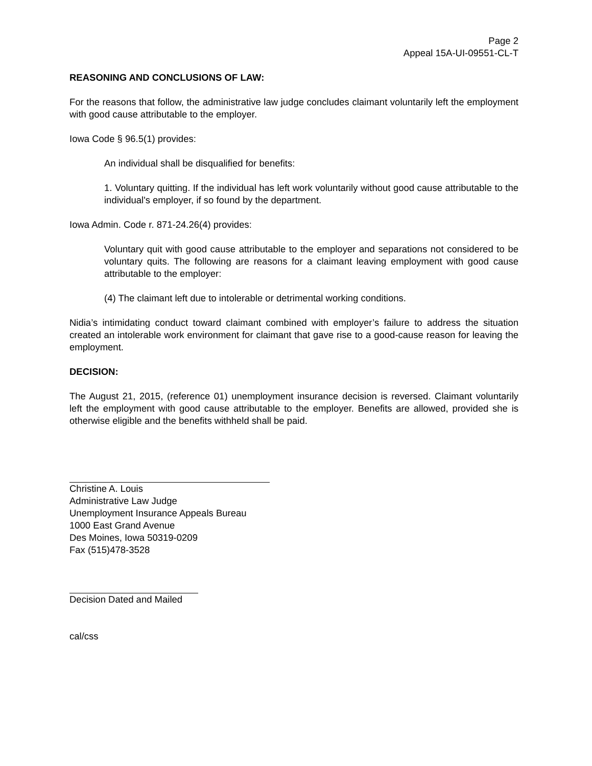Page 2
Appeal 15A-UI-09551-CL-T
REASONING AND CONCLUSIONS OF LAW:
For the reasons that follow, the administrative law judge concludes claimant voluntarily left the employment with good cause attributable to the employer.
Iowa Code § 96.5(1) provides:
An individual shall be disqualified for benefits:
1. Voluntary quitting. If the individual has left work voluntarily without good cause attributable to the individual's employer, if so found by the department.
Iowa Admin. Code r. 871-24.26(4) provides:
Voluntary quit with good cause attributable to the employer and separations not considered to be voluntary quits. The following are reasons for a claimant leaving employment with good cause attributable to the employer:
(4) The claimant left due to intolerable or detrimental working conditions.
Nidia’s intimidating conduct toward claimant combined with employer’s failure to address the situation created an intolerable work environment for claimant that gave rise to a good-cause reason for leaving the employment.
DECISION:
The August 21, 2015, (reference 01) unemployment insurance decision is reversed. Claimant voluntarily left the employment with good cause attributable to the employer. Benefits are allowed, provided she is otherwise eligible and the benefits withheld shall be paid.
Christine A. Louis
Administrative Law Judge
Unemployment Insurance Appeals Bureau
1000 East Grand Avenue
Des Moines, Iowa 50319-0209
Fax (515)478-3528
Decision Dated and Mailed
cal/css